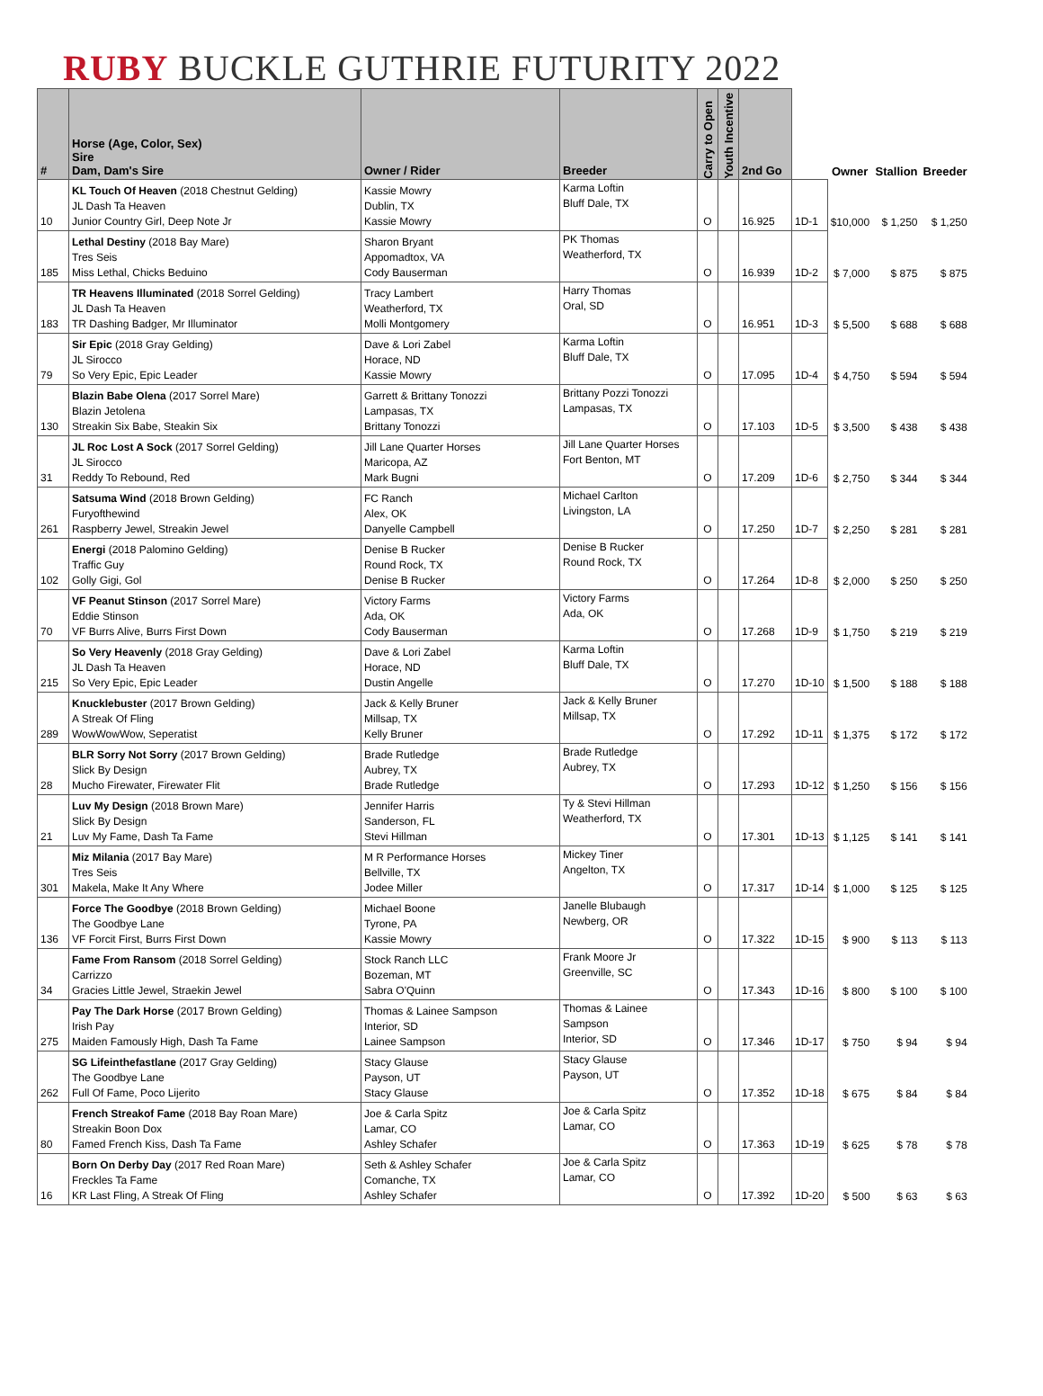RUBY BUCKLE GUTHRIE FUTURITY 2022
| # | Horse (Age, Color, Sex) Sire Dam, Dam's Sire | Owner / Rider | Breeder | Carry to Open | Youth Incentive | 2nd Go | | Owner | Stallion | Breeder |
| --- | --- | --- | --- | --- | --- | --- | --- | --- | --- | --- |
| 10 | KL Touch Of Heaven (2018 Chestnut Gelding) JL Dash Ta Heaven Junior Country Girl, Deep Note Jr | Kassie Mowry Dublin, TX Kassie Mowry | Karma Loftin Bluff Dale, TX | O | | 16.925 | 1D-1 | $10,000 | $ 1,250 | $ 1,250 |
| 185 | Lethal Destiny (2018 Bay Mare) Tres Seis Miss Lethal, Chicks Beduino | Sharon Bryant Appomadtox, VA Cody Bauserman | PK Thomas Weatherford, TX | O | | 16.939 | 1D-2 | $ 7,000 | $ 875 | $ 875 |
| 183 | TR Heavens Illuminated (2018 Sorrel Gelding) JL Dash Ta Heaven TR Dashing Badger, Mr Illuminator | Tracy Lambert Weatherford, TX Molli Montgomery | Harry Thomas Oral, SD | O | | 16.951 | 1D-3 | $ 5,500 | $ 688 | $ 688 |
| 79 | Sir Epic (2018 Gray Gelding) JL Sirocco So Very Epic, Epic Leader | Dave & Lori Zabel Horace, ND Kassie Mowry | Karma Loftin Bluff Dale, TX | O | | 17.095 | 1D-4 | $ 4,750 | $ 594 | $ 594 |
| 130 | Blazin Babe Olena (2017 Sorrel Mare) Blazin Jetolena Streakin Six Babe, Steakin Six | Garrett & Brittany Tonozzi Lampasas, TX Brittany Tonozzi | Brittany Pozzi Tonozzi Lampasas, TX | O | | 17.103 | 1D-5 | $ 3,500 | $ 438 | $ 438 |
| 31 | JL Roc Lost A Sock (2017 Sorrel Gelding) JL Sirocco Reddy To Rebound, Red | Jill Lane Quarter Horses Maricopa, AZ Mark Bugni | Jill Lane Quarter Horses Fort Benton, MT | O | | 17.209 | 1D-6 | $ 2,750 | $ 344 | $ 344 |
| 261 | Satsuma Wind (2018 Brown Gelding) Furyofthewind Raspberry Jewel, Streakin Jewel | FC Ranch Alex, OK Danyelle Campbell | Michael Carlton Livingston, LA | O | | 17.250 | 1D-7 | $ 2,250 | $ 281 | $ 281 |
| 102 | Energi (2018 Palomino Gelding) Traffic Guy Golly Gigi, Gol | Denise B Rucker Round Rock, TX Denise B Rucker | Denise B Rucker Round Rock, TX | O | | 17.264 | 1D-8 | $ 2,000 | $ 250 | $ 250 |
| 70 | VF Peanut Stinson (2017 Sorrel Mare) Eddie Stinson VF Burrs Alive, Burrs First Down | Victory Farms Ada, OK Cody Bauserman | Victory Farms Ada, OK | O | | 17.268 | 1D-9 | $ 1,750 | $ 219 | $ 219 |
| 215 | So Very Heavenly (2018 Gray Gelding) JL Dash Ta Heaven So Very Epic, Epic Leader | Dave & Lori Zabel Horace, ND Dustin Angelle | Karma Loftin Bluff Dale, TX | O | | 17.270 | 1D-10 | $ 1,500 | $ 188 | $ 188 |
| 289 | Knucklebuster (2017 Brown Gelding) A Streak Of Fling WowWowWow, Seperatist | Jack & Kelly Bruner Millsap, TX Kelly Bruner | Jack & Kelly Bruner Millsap, TX | O | | 17.292 | 1D-11 | $ 1,375 | $ 172 | $ 172 |
| 28 | BLR Sorry Not Sorry (2017 Brown Gelding) Slick By Design Mucho Firewater, Firewater Flit | Brade Rutledge Aubrey, TX Brade Rutledge | Brade Rutledge Aubrey, TX | O | | 17.293 | 1D-12 | $ 1,250 | $ 156 | $ 156 |
| 21 | Luv My Design (2018 Brown Mare) Slick By Design Luv My Fame, Dash Ta Fame | Jennifer Harris Sanderson, FL Stevi Hillman | Ty & Stevi Hillman Weatherford, TX | O | | 17.301 | 1D-13 | $ 1,125 | $ 141 | $ 141 |
| 301 | Miz Milania (2017 Bay Mare) Tres Seis Makela, Make It Any Where | M R Performance Horses Bellville, TX Jodee Miller | Mickey Tiner Angelton, TX | O | | 17.317 | 1D-14 | $ 1,000 | $ 125 | $ 125 |
| 136 | Force The Goodbye (2018 Brown Gelding) The Goodbye Lane VF Forcit First, Burrs First Down | Michael Boone Tyrone, PA Kassie Mowry | Janelle Blubaugh Newberg, OR | O | | 17.322 | 1D-15 | $ 900 | $ 113 | $ 113 |
| 34 | Fame From Ransom (2018 Sorrel Gelding) Carrizzo Gracies Little Jewel, Straekin Jewel | Stock Ranch LLC Bozeman, MT Sabra O'Quinn | Frank Moore Jr Greenville, SC | O | | 17.343 | 1D-16 | $ 800 | $ 100 | $ 100 |
| 275 | Pay The Dark Horse (2017 Brown Gelding) Irish Pay Maiden Famously High, Dash Ta Fame | Thomas & Lainee Sampson Interior, SD Lainee Sampson | Thomas & Lainee Sampson Interior, SD | O | | 17.346 | 1D-17 | $ 750 | $ 94 | $ 94 |
| 262 | SG Lifeinthefastlane (2017 Gray Gelding) The Goodbye Lane Full Of Fame, Poco Lijerito | Stacy Glause Payson, UT Stacy Glause | Stacy Glause Payson, UT | O | | 17.352 | 1D-18 | $ 675 | $ 84 | $ 84 |
| 80 | French Streakof Fame (2018 Bay Roan Mare) Streakin Boon Dox Famed French Kiss, Dash Ta Fame | Joe & Carla Spitz Lamar, CO Ashley Schafer | Joe & Carla Spitz Lamar, CO | O | | 17.363 | 1D-19 | $ 625 | $ 78 | $ 78 |
| 16 | Born On Derby Day (2017 Red Roan Mare) Freckles Ta Fame KR Last Fling, A Streak Of Fling | Seth & Ashley Schafer Comanche, TX Ashley Schafer | Joe & Carla Spitz Lamar, CO | O | | 17.392 | 1D-20 | $ 500 | $ 63 | $ 63 |